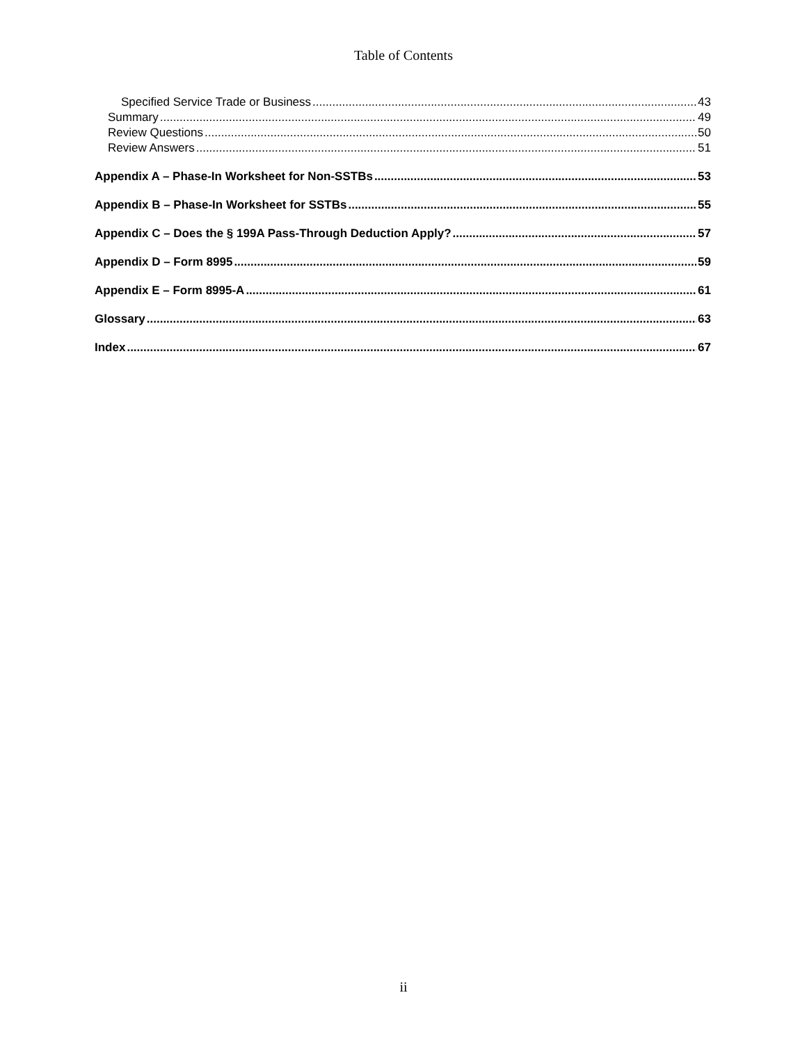Table of Contents
Specified Service Trade or Business 43
Summary 49
Review Questions 50
Review Answers 51
Appendix A – Phase-In Worksheet for Non-SSTBs 53
Appendix B – Phase-In Worksheet for SSTBs 55
Appendix C – Does the § 199A Pass-Through Deduction Apply? 57
Appendix D – Form 8995 59
Appendix E – Form 8995-A 61
Glossary 63
Index 67
ii